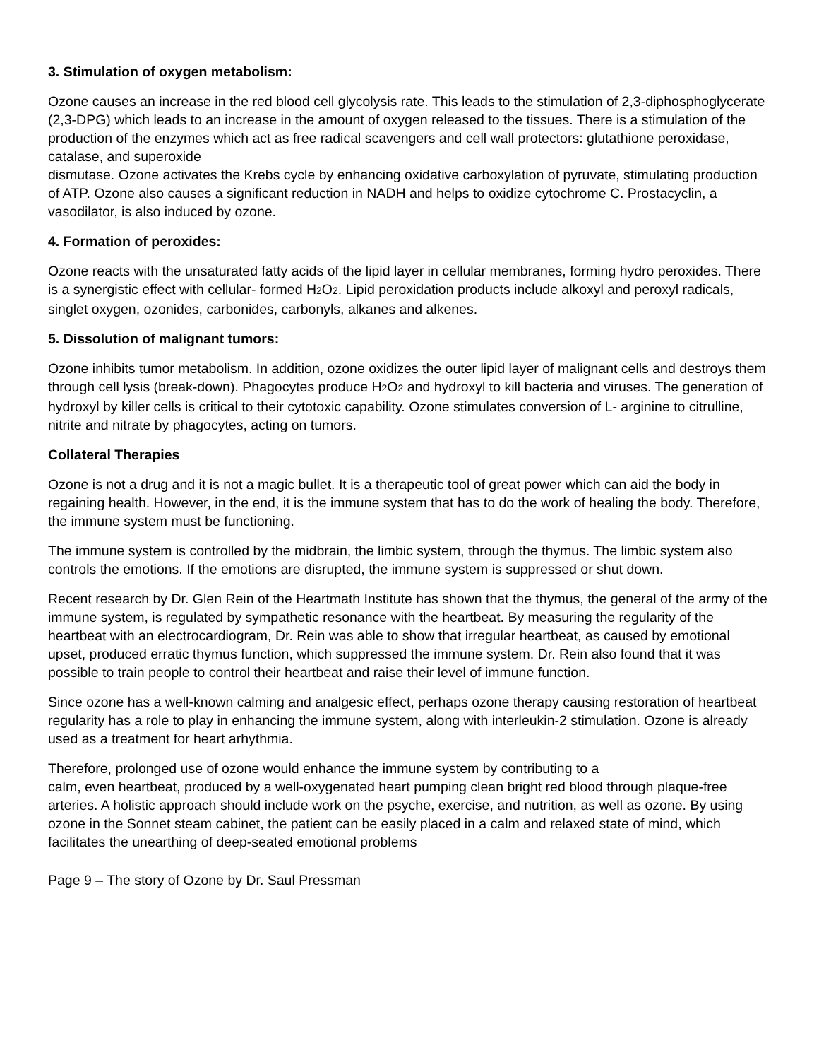3. Stimulation of oxygen metabolism:
Ozone causes an increase in the red blood cell glycolysis rate. This leads to the stimulation of 2,3-diphosphoglycerate (2,3-DPG) which leads to an increase in the amount of oxygen released to the tissues. There is a stimulation of the production of the enzymes which act as free radical scavengers and cell wall protectors: glutathione peroxidase, catalase, and superoxide
dismutase. Ozone activates the Krebs cycle by enhancing oxidative carboxylation of pyruvate, stimulating production of ATP. Ozone also causes a significant reduction in NADH and helps to oxidize cytochrome C. Prostacyclin, a vasodilator, is also induced by ozone.
4. Formation of peroxides:
Ozone reacts with the unsaturated fatty acids of the lipid layer in cellular membranes, forming hydro peroxides. There is a synergistic effect with cellular- formed H2 O2. Lipid peroxidation products include alkoxyl and peroxyl radicals, singlet oxygen, ozonides, carbonides, carbonyls, alkanes and alkenes.
5. Dissolution of malignant tumors:
Ozone inhibits tumor metabolism. In addition, ozone oxidizes the outer lipid layer of malignant cells and destroys them through cell lysis (break-down). Phagocytes produce H2 O2 and hydroxyl to kill bacteria and viruses. The generation of hydroxyl by killer cells is critical to their cytotoxic capability. Ozone stimulates conversion of L- arginine to citrulline, nitrite and nitrate by phagocytes, acting on tumors.
Collateral Therapies
Ozone is not a drug and it is not a magic bullet. It is a therapeutic tool of great power which can aid the body in regaining health. However, in the end, it is the immune system that has to do the work of healing the body. Therefore, the immune system must be functioning.
The immune system is controlled by the midbrain, the limbic system, through the thymus. The limbic system also controls the emotions. If the emotions are disrupted, the immune system is suppressed or shut down.
Recent research by Dr. Glen Rein of the Heartmath Institute has shown that the thymus, the general of the army of the immune system, is regulated by sympathetic resonance with the heartbeat. By measuring the regularity of the heartbeat with an electrocardiogram, Dr. Rein was able to show that irregular heartbeat, as caused by emotional upset, produced erratic thymus function, which suppressed the immune system. Dr. Rein also found that it was possible to train people to control their heartbeat and raise their level of immune function.
Since ozone has a well-known calming and analgesic effect, perhaps ozone therapy causing restoration of heartbeat regularity has a role to play in enhancing the immune system, along with interleukin-2 stimulation. Ozone is already used as a treatment for heart arhythmia.
Therefore, prolonged use of ozone would enhance the immune system by contributing to a
calm, even heartbeat, produced by a well-oxygenated heart pumping clean bright red blood through plaque-free arteries. A holistic approach should include work on the psyche, exercise, and nutrition, as well as ozone. By using ozone in the Sonnet steam cabinet, the patient can be easily placed in a calm and relaxed state of mind, which facilitates the unearthing of deep-seated emotional problems
Page 9 – The story of Ozone by Dr. Saul Pressman